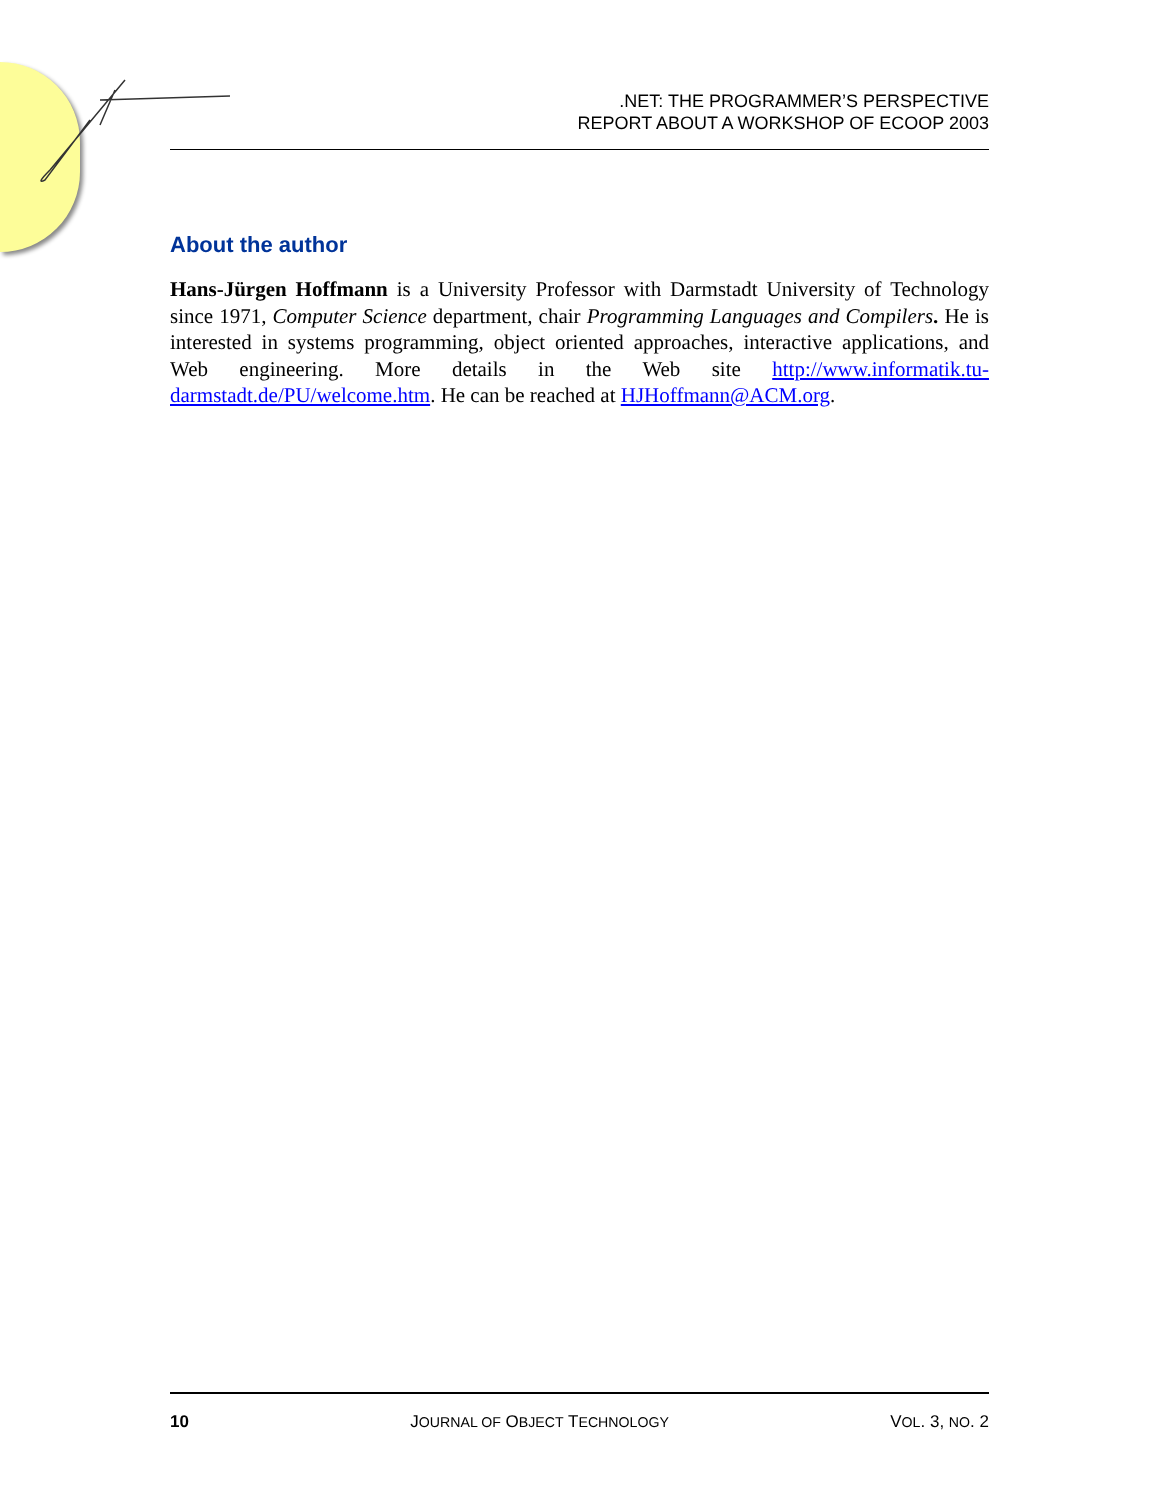.NET: THE PROGRAMMER’S PERSPECTIVE
REPORT ABOUT A WORKSHOP OF ECOOP 2003
About the author
Hans-Jürgen Hoffmann is a University Professor with Darmstadt University of Technology since 1971, Computer Science department, chair Programming Languages and Compilers. He is interested in systems programming, object oriented approaches, interactive applications, and Web engineering. More details in the Web site http://www.informatik.tu-darmstadt.de/PU/welcome.htm. He can be reached at HJHoffmann@ACM.org.
10 JOURNAL OF OBJECT TECHNOLOGY VOL. 3, NO. 2